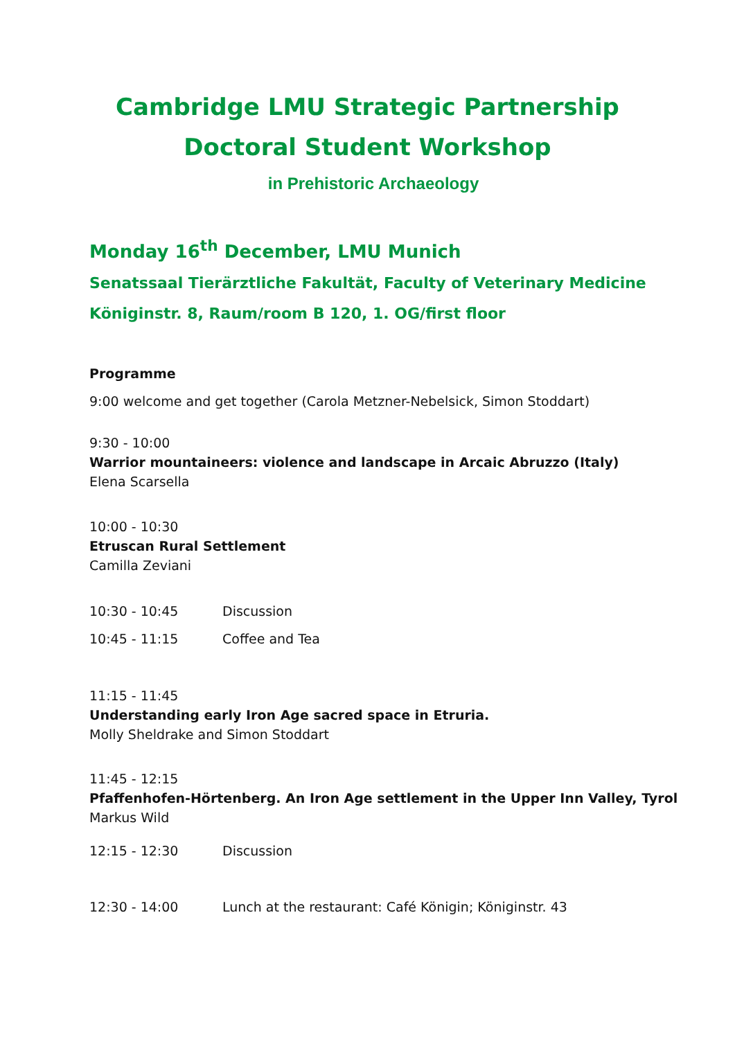Cambridge LMU Strategic Partnership
Doctoral Student Workshop
in Prehistoric Archaeology
Monday 16<sup>th</sup> December, LMU Munich
Senatssaal Tierärztliche Fakultät, Faculty of Veterinary Medicine
Königinstr. 8, Raum/room B 120, 1. OG/first floor
Programme
9:00 welcome and get together (Carola Metzner-Nebelsick, Simon Stoddart)
9:30 - 10:00
Warrior mountaineers: violence and landscape in Arcaic Abruzzo (Italy)
Elena Scarsella
10:00 - 10:30
Etruscan Rural Settlement
Camilla Zeviani
10:30 - 10:45 Discussion
10:45 - 11:15 Coffee and Tea
11:15 - 11:45
Understanding early Iron Age sacred space in Etruria.
Molly Sheldrake and Simon Stoddart
11:45 - 12:15
Pfaffenhofen-Hörtenberg. An Iron Age settlement in the Upper Inn Valley, Tyrol
Markus Wild
12:15 - 12:30 Discussion
12:30 - 14:00 Lunch at the restaurant: Café Königin; Königinstr. 43